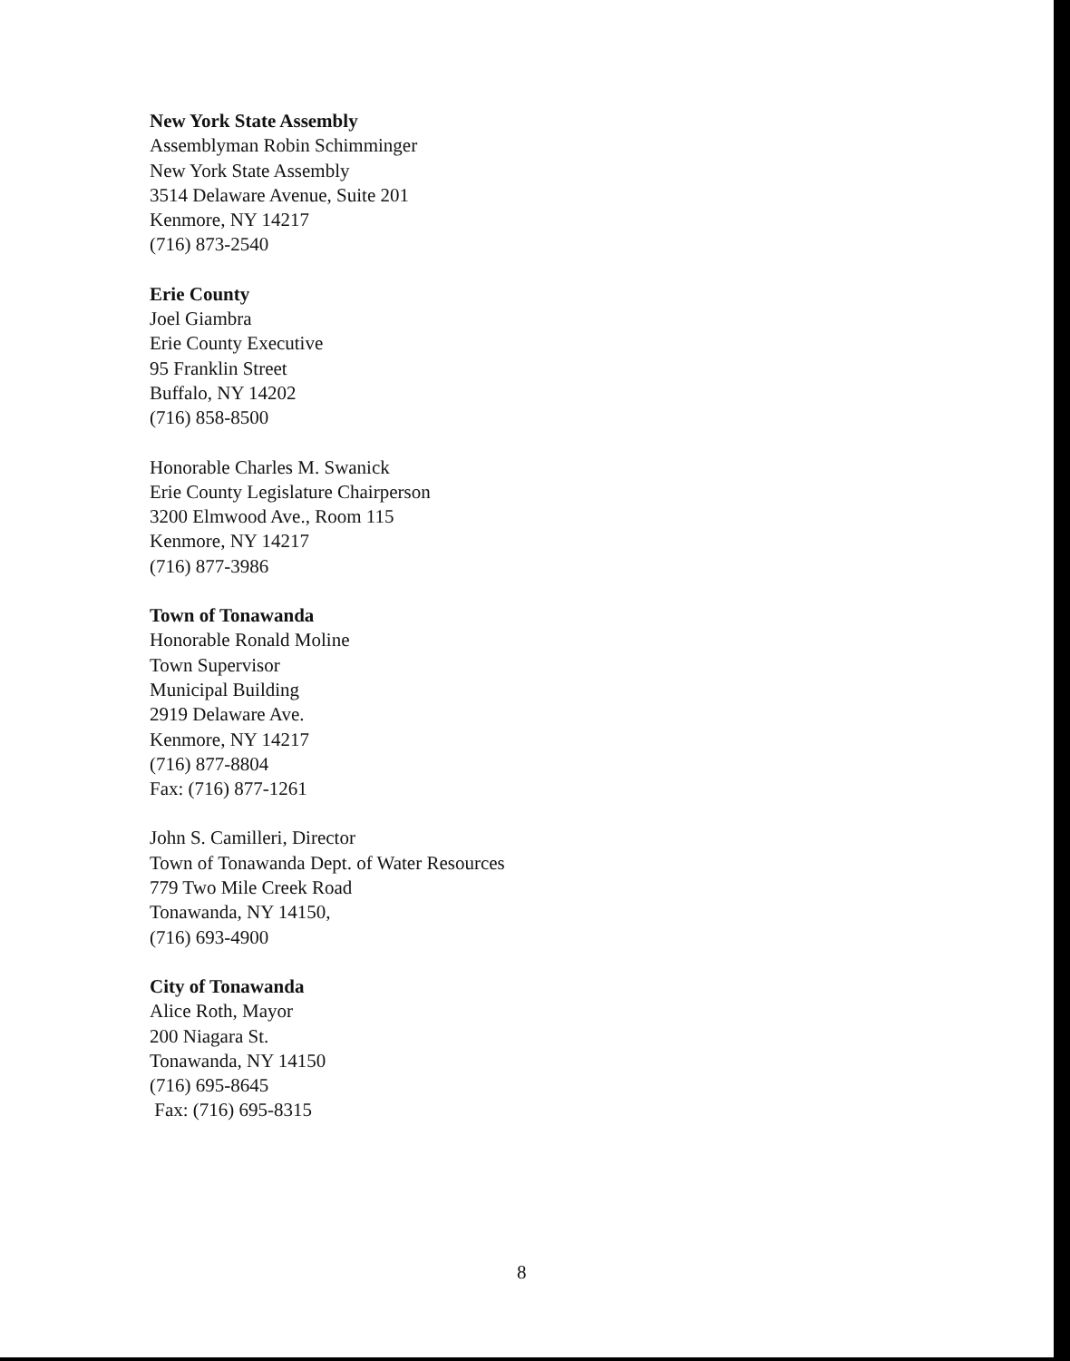New York State Assembly
Assemblyman Robin Schimminger
New York State Assembly
3514 Delaware Avenue, Suite 201
Kenmore, NY 14217
(716) 873-2540
Erie County
Joel Giambra
Erie County Executive
95 Franklin Street
Buffalo, NY 14202
(716) 858-8500
Honorable Charles M. Swanick
Erie County Legislature Chairperson
3200 Elmwood Ave., Room 115
Kenmore, NY 14217
(716) 877-3986
Town of Tonawanda
Honorable Ronald Moline
Town Supervisor
Municipal Building
2919 Delaware Ave.
Kenmore, NY 14217
(716) 877-8804
Fax: (716) 877-1261
John S. Camilleri, Director
Town of Tonawanda Dept. of Water Resources
779 Two Mile Creek Road
Tonawanda, NY 14150,
(716) 693-4900
City of Tonawanda
Alice Roth, Mayor
200 Niagara St.
Tonawanda, NY 14150
(716) 695-8645
Fax: (716) 695-8315
8